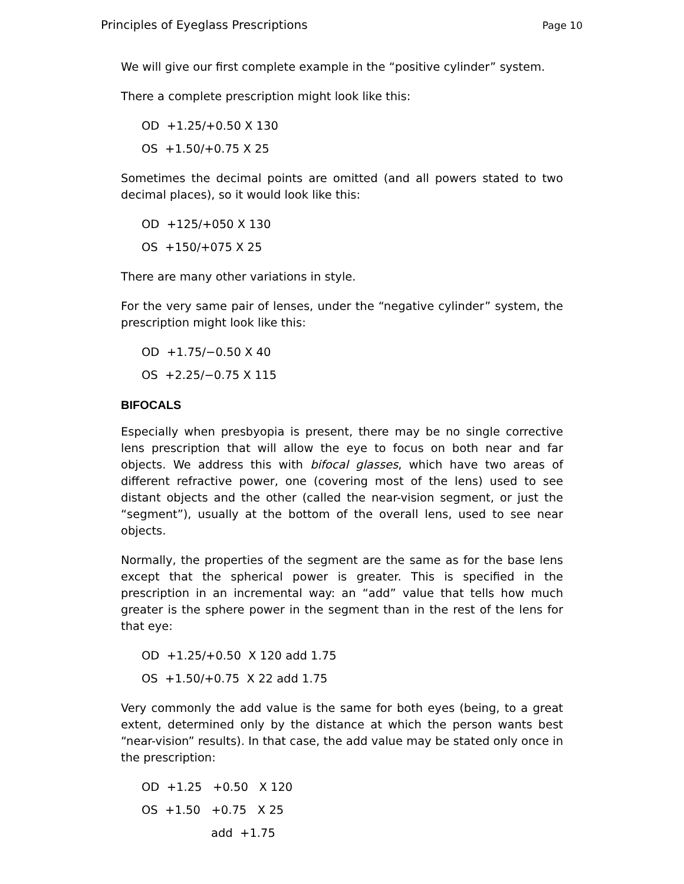Principles of Eyeglass Prescriptions Page 10
We will give our first complete example in the “positive cylinder” system.
There a complete prescription might look like this:
OD +1.25/+0.50 X 130
OS +1.50/+0.75 X 25
Sometimes the decimal points are omitted (and all powers stated to two decimal places), so it would look like this:
OD +125/+050 X 130
OS +150/+075 X 25
There are many other variations in style.
For the very same pair of lenses, under the “negative cylinder” system, the prescription might look like this:
OD +1.75/−0.50 X 40
OS +2.25/−0.75 X 115
BIFOCALS
Especially when presbyopia is present, there may be no single corrective lens prescription that will allow the eye to focus on both near and far objects. We address this with bifocal glasses, which have two areas of different refractive power, one (covering most of the lens) used to see distant objects and the other (called the near-vision segment, or just the “segment”), usually at the bottom of the overall lens, used to see near objects.
Normally, the properties of the segment are the same as for the base lens except that the spherical power is greater. This is specified in the prescription in an incremental way: an “add” value that tells how much greater is the sphere power in the segment than in the rest of the lens for that eye:
OD +1.25/+0.50 X 120 add 1.75
OS +1.50/+0.75 X 22 add 1.75
Very commonly the add value is the same for both eyes (being, to a great extent, determined only by the distance at which the person wants best “near-vision” results). In that case, the add value may be stated only once in the prescription:
OD +1.25 +0.50 X 120
OS +1.50 +0.75 X 25
add +1.75